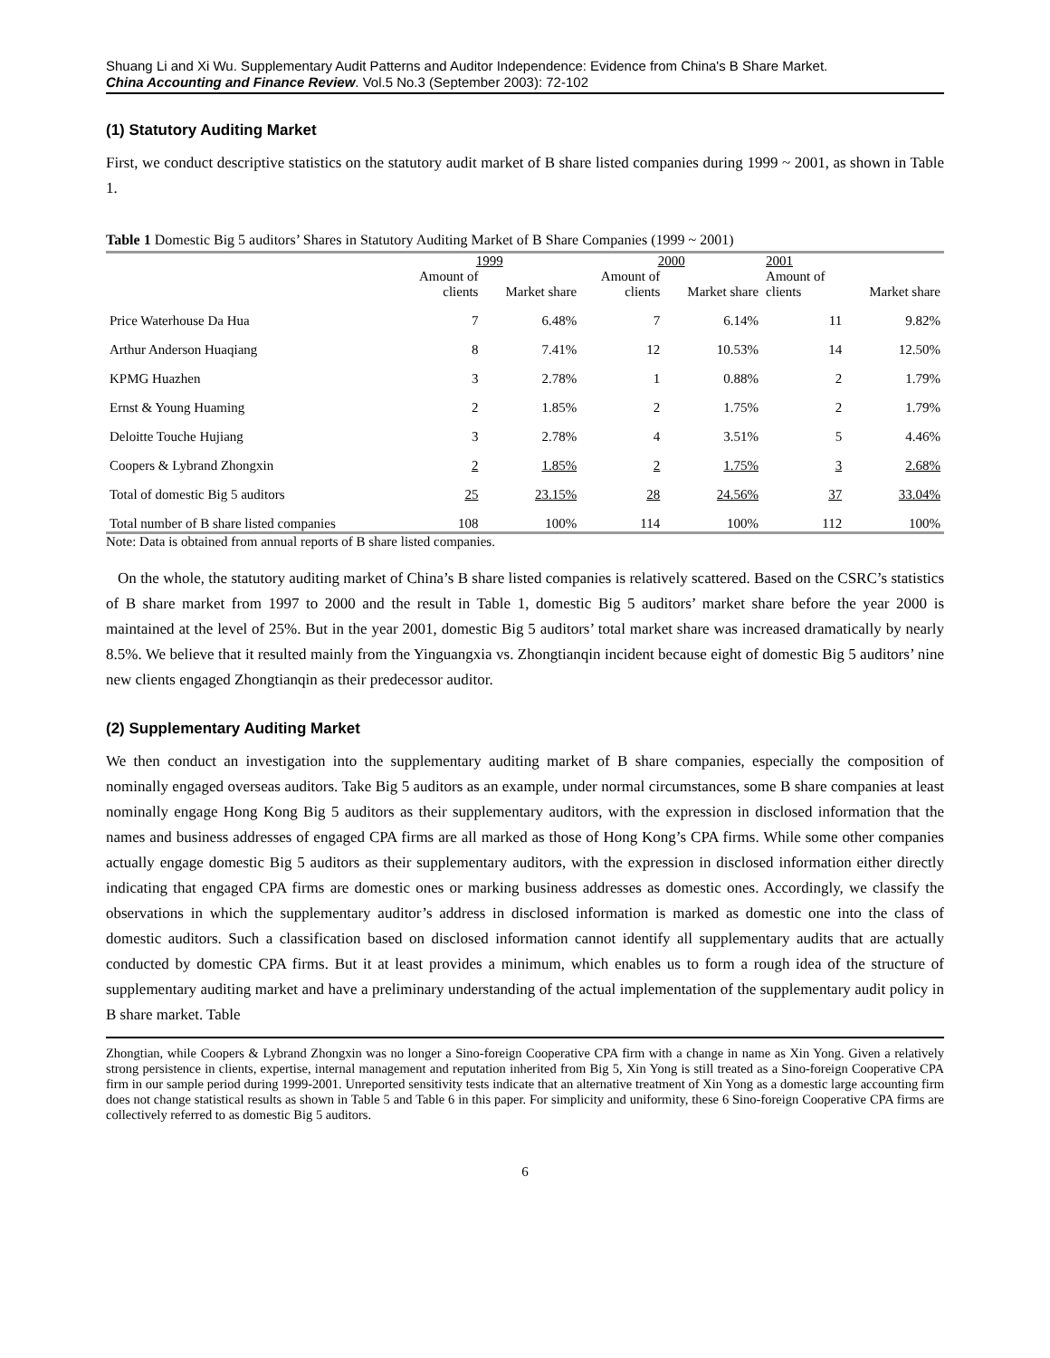Shuang Li and Xi Wu. Supplementary Audit Patterns and Auditor Independence: Evidence from China's B Share Market.
China Accounting and Finance Review. Vol.5 No.3 (September 2003): 72-102
(1) Statutory Auditing Market
First, we conduct descriptive statistics on the statutory audit market of B share listed companies during 1999 ~ 2001, as shown in Table 1.
Table 1 Domestic Big 5 auditors’ Shares in Statutory Auditing Market of B Share Companies (1999 ~ 2001)
| | 1999 | | 2000 | | 2001 | |
| --- | --- | --- | --- | --- | --- | --- |
| | Amount of clients | Market share | Amount of clients | Market share | Amount of clients | Market share |
| Price Waterhouse Da Hua | 7 | 6.48% | 7 | 6.14% | 11 | 9.82% |
| Arthur Anderson Huaqiang | 8 | 7.41% | 12 | 10.53% | 14 | 12.50% |
| KPMG Huazhen | 3 | 2.78% | 1 | 0.88% | 2 | 1.79% |
| Ernst & Young Huaming | 2 | 1.85% | 2 | 1.75% | 2 | 1.79% |
| Deloitte Touche Hujiang | 3 | 2.78% | 4 | 3.51% | 5 | 4.46% |
| Coopers & Lybrand Zhongxin | 2 | 1.85% | 2 | 1.75% | 3 | 2.68% |
| Total of domestic Big 5 auditors | 25 | 23.15% | 28 | 24.56% | 37 | 33.04% |
| Total number of B share listed companies | 108 | 100% | 114 | 100% | 112 | 100% |
Note: Data is obtained from annual reports of B share listed companies.
On the whole, the statutory auditing market of China’s B share listed companies is relatively scattered. Based on the CSRC’s statistics of B share market from 1997 to 2000 and the result in Table 1, domestic Big 5 auditors’ market share before the year 2000 is maintained at the level of 25%. But in the year 2001, domestic Big 5 auditors’ total market share was increased dramatically by nearly 8.5%. We believe that it resulted mainly from the Yinguangxia vs. Zhongtianqin incident because eight of domestic Big 5 auditors’ nine new clients engaged Zhongtianqin as their predecessor auditor.
(2) Supplementary Auditing Market
We then conduct an investigation into the supplementary auditing market of B share companies, especially the composition of nominally engaged overseas auditors. Take Big 5 auditors as an example, under normal circumstances, some B share companies at least nominally engage Hong Kong Big 5 auditors as their supplementary auditors, with the expression in disclosed information that the names and business addresses of engaged CPA firms are all marked as those of Hong Kong’s CPA firms. While some other companies actually engage domestic Big 5 auditors as their supplementary auditors, with the expression in disclosed information either directly indicating that engaged CPA firms are domestic ones or marking business addresses as domestic ones. Accordingly, we classify the observations in which the supplementary auditor’s address in disclosed information is marked as domestic one into the class of domestic auditors. Such a classification based on disclosed information cannot identify all supplementary audits that are actually conducted by domestic CPA firms. But it at least provides a minimum, which enables us to form a rough idea of the structure of supplementary auditing market and have a preliminary understanding of the actual implementation of the supplementary audit policy in B share market. Table
Zhongtian, while Coopers & Lybrand Zhongxin was no longer a Sino-foreign Cooperative CPA firm with a change in name as Xin Yong. Given a relatively strong persistence in clients, expertise, internal management and reputation inherited from Big 5, Xin Yong is still treated as a Sino-foreign Cooperative CPA firm in our sample period during 1999-2001. Unreported sensitivity tests indicate that an alternative treatment of Xin Yong as a domestic large accounting firm does not change statistical results as shown in Table 5 and Table 6 in this paper. For simplicity and uniformity, these 6 Sino-foreign Cooperative CPA firms are collectively referred to as domestic Big 5 auditors.
6